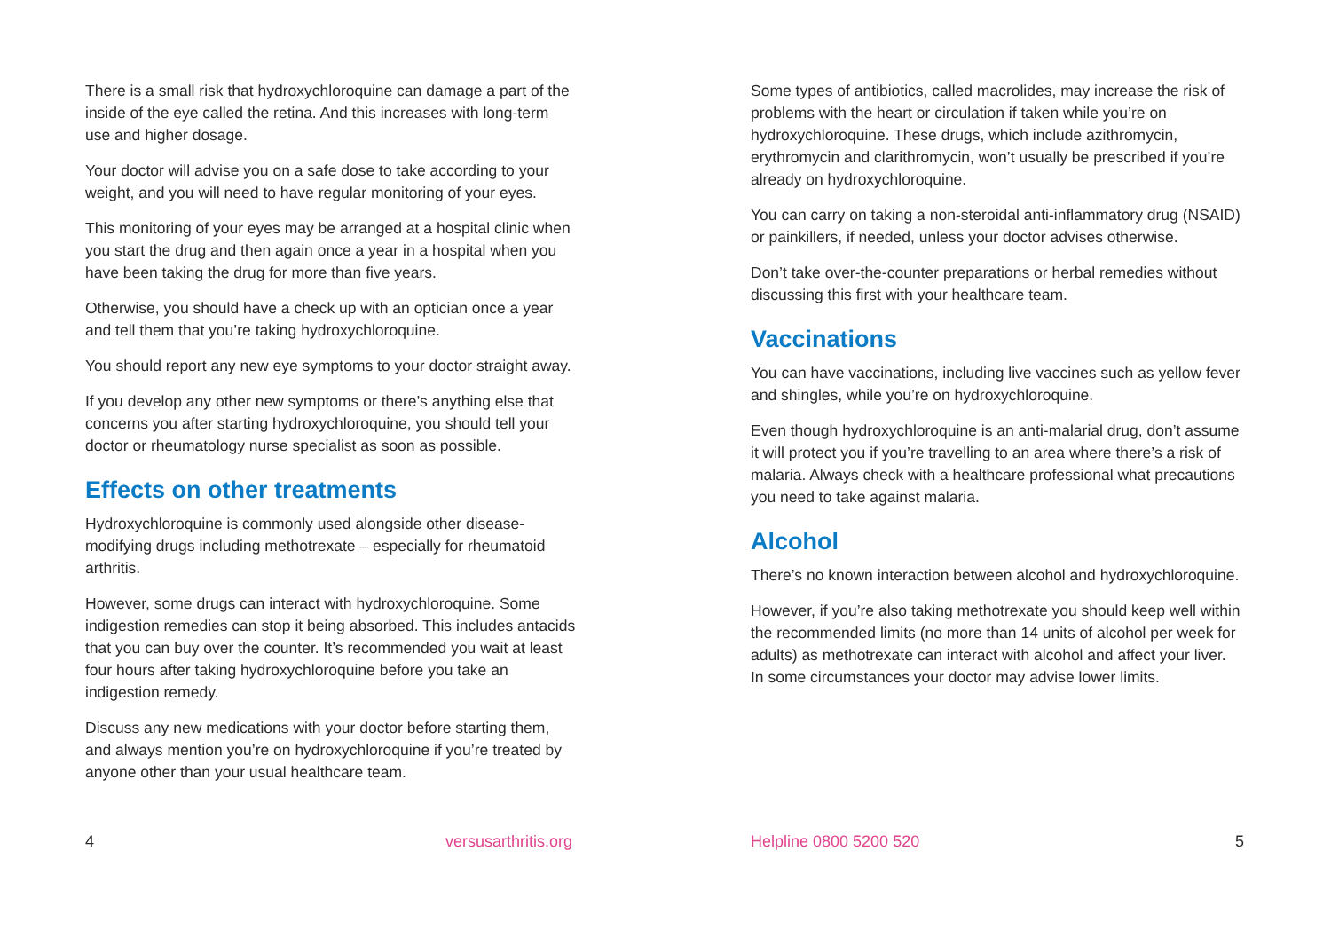There is a small risk that hydroxychloroquine can damage a part of the inside of the eye called the retina. And this increases with long-term use and higher dosage.
Your doctor will advise you on a safe dose to take according to your weight, and you will need to have regular monitoring of your eyes.
This monitoring of your eyes may be arranged at a hospital clinic when you start the drug and then again once a year in a hospital when you have been taking the drug for more than five years.
Otherwise, you should have a check up with an optician once a year and tell them that you’re taking hydroxychloroquine.
You should report any new eye symptoms to your doctor straight away.
If you develop any other new symptoms or there’s anything else that concerns you after starting hydroxychloroquine, you should tell your doctor or rheumatology nurse specialist as soon as possible.
Effects on other treatments
Hydroxychloroquine is commonly used alongside other disease-modifying drugs including methotrexate – especially for rheumatoid arthritis.
However, some drugs can interact with hydroxychloroquine. Some indigestion remedies can stop it being absorbed. This includes antacids that you can buy over the counter. It’s recommended you wait at least four hours after taking hydroxychloroquine before you take an indigestion remedy.
Discuss any new medications with your doctor before starting them, and always mention you’re on hydroxychloroquine if you’re treated by anyone other than your usual healthcare team.
Some types of antibiotics, called macrolides, may increase the risk of problems with the heart or circulation if taken while you’re on hydroxychloroquine. These drugs, which include azithromycin, erythromycin and clarithromycin, won’t usually be prescribed if you’re already on hydroxychloroquine.
You can carry on taking a non-steroidal anti-inflammatory drug (NSAID) or painkillers, if needed, unless your doctor advises otherwise.
Don’t take over-the-counter preparations or herbal remedies without discussing this first with your healthcare team.
Vaccinations
You can have vaccinations, including live vaccines such as yellow fever and shingles, while you’re on hydroxychloroquine.
Even though hydroxychloroquine is an anti-malarial drug, don’t assume it will protect you if you’re travelling to an area where there’s a risk of malaria. Always check with a healthcare professional what precautions you need to take against malaria.
Alcohol
There’s no known interaction between alcohol and hydroxychloroquine.
However, if you’re also taking methotrexate you should keep well within the recommended limits (no more than 14 units of alcohol per week for adults) as methotrexate can interact with alcohol and affect your liver. In some circumstances your doctor may advise lower limits.
4 versusarthritis.org Helpline 0800 5200 520 5